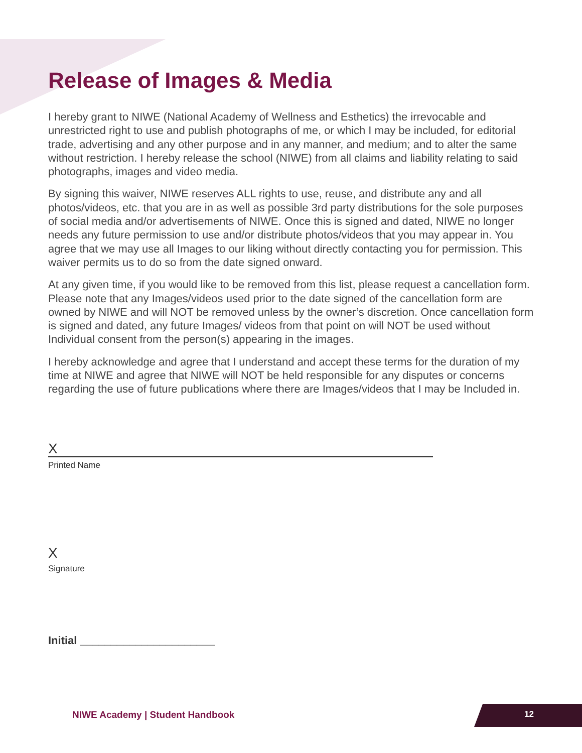Release of Images & Media
I hereby grant to NIWE (National Academy of Wellness and Esthetics) the irrevocable and unrestricted right to use and publish photographs of me, or which I may be included, for editorial trade, advertising and any other purpose and in any manner, and medium; and to alter the same without restriction. I hereby release the school (NIWE) from all claims and liability relating to said photographs, images and video media.
By signing this waiver, NIWE reserves ALL rights to use, reuse, and distribute any and all photos/videos, etc. that you are in as well as possible 3rd party distributions for the sole purposes of social media and/or advertisements of NIWE. Once this is signed and dated, NIWE no longer needs any future permission to use and/or distribute photos/videos that you may appear in. You agree that we may use all Images to our liking without directly contacting you for permission. This waiver permits us to do so from the date signed onward.
At any given time, if you would like to be removed from this list, please request a cancellation form. Please note that any Images/videos used prior to the date signed of the cancellation form are owned by NIWE and will NOT be removed unless by the owner’s discretion. Once cancellation form is signed and dated, any future Images/ videos from that point on will NOT be used without Individual consent from the person(s) appearing in the images.
I hereby acknowledge and agree that I understand and accept these terms for the duration of my time at NIWE and agree that NIWE will NOT be held responsible for any disputes or concerns regarding the use of future publications where there are Images/videos that I may be Included in.
X
Printed Name
X
Signature
Initial ______________________
NIWE Academy | Student Handbook
12